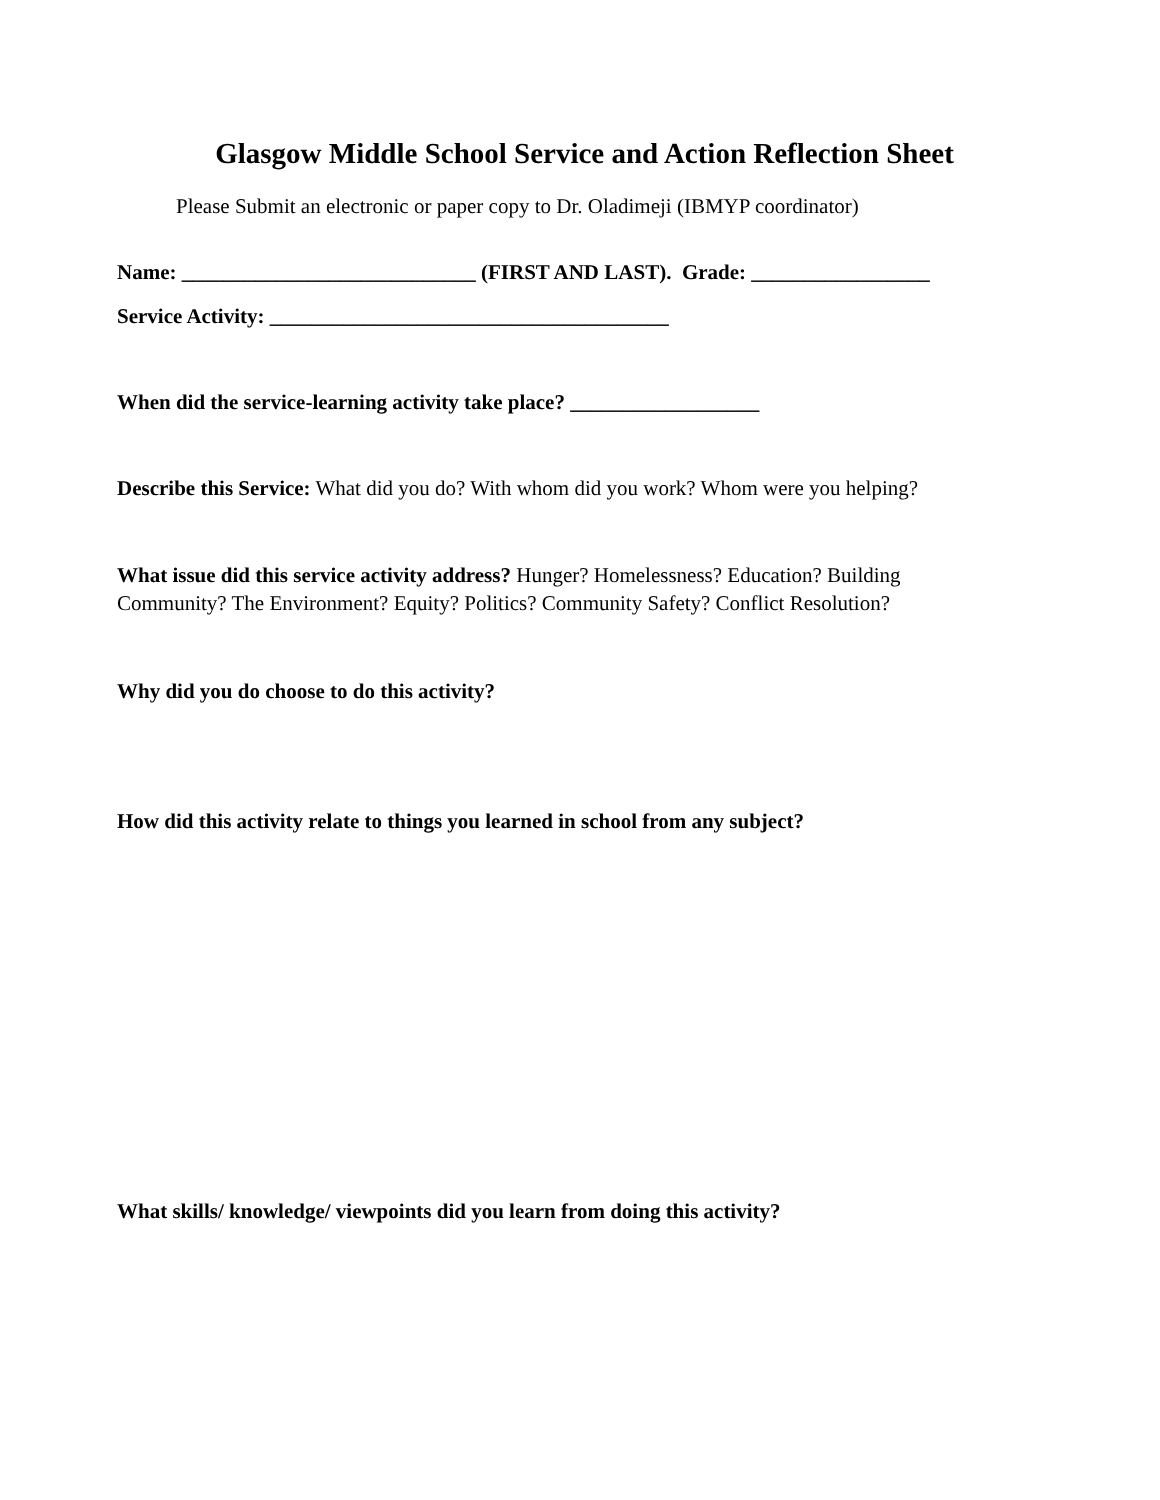Glasgow Middle School Service and Action Reflection Sheet
Please Submit an electronic or paper copy to Dr. Oladimeji (IBMYP coordinator)
Name: ____________________________ (FIRST AND LAST). Grade: _________________
Service Activity: ______________________________________
When did the service-learning activity take place? __________________
Describe this Service: What did you do? With whom did you work? Whom were you helping?
What issue did this service activity address? Hunger? Homelessness? Education? Building
Community? The Environment? Equity? Politics? Community Safety? Conflict Resolution?
Why did you do choose to do this activity?
How did this activity relate to things you learned in school from any subject?
What skills/ knowledge/ viewpoints did you learn from doing this activity?